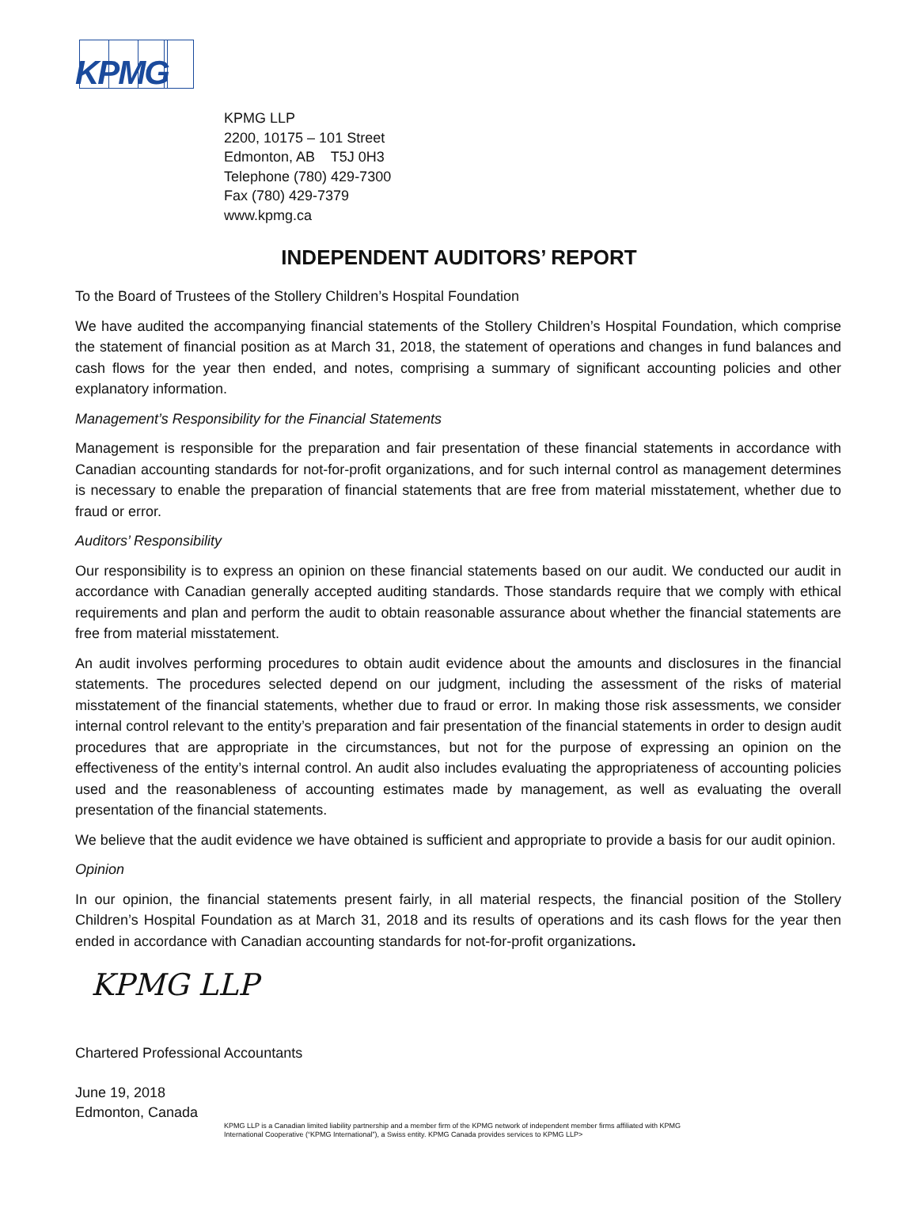KPMG
KPMG LLP
2200, 10175 – 101 Street
Edmonton, AB T5J 0H3
Telephone (780) 429-7300
Fax (780) 429-7379
www.kpmg.ca
INDEPENDENT AUDITORS’ REPORT
To the Board of Trustees of the Stollery Children’s Hospital Foundation
We have audited the accompanying financial statements of the Stollery Children’s Hospital Foundation, which comprise the statement of financial position as at March 31, 2018, the statement of operations and changes in fund balances and cash flows for the year then ended, and notes, comprising a summary of significant accounting policies and other explanatory information.
Management’s Responsibility for the Financial Statements
Management is responsible for the preparation and fair presentation of these financial statements in accordance with Canadian accounting standards for not-for-profit organizations, and for such internal control as management determines is necessary to enable the preparation of financial statements that are free from material misstatement, whether due to fraud or error.
Auditors’ Responsibility
Our responsibility is to express an opinion on these financial statements based on our audit. We conducted our audit in accordance with Canadian generally accepted auditing standards. Those standards require that we comply with ethical requirements and plan and perform the audit to obtain reasonable assurance about whether the financial statements are free from material misstatement.
An audit involves performing procedures to obtain audit evidence about the amounts and disclosures in the financial statements. The procedures selected depend on our judgment, including the assessment of the risks of material misstatement of the financial statements, whether due to fraud or error. In making those risk assessments, we consider internal control relevant to the entity’s preparation and fair presentation of the financial statements in order to design audit procedures that are appropriate in the circumstances, but not for the purpose of expressing an opinion on the effectiveness of the entity’s internal control. An audit also includes evaluating the appropriateness of accounting policies used and the reasonableness of accounting estimates made by management, as well as evaluating the overall presentation of the financial statements.
We believe that the audit evidence we have obtained is sufficient and appropriate to provide a basis for our audit opinion.
Opinion
In our opinion, the financial statements present fairly, in all material respects, the financial position of the Stollery Children’s Hospital Foundation as at March 31, 2018 and its results of operations and its cash flows for the year then ended in accordance with Canadian accounting standards for not-for-profit organizations.
KPMG LLP
Chartered Professional Accountants
June 19, 2018
Edmonton, Canada
KPMG LLP is a Canadian limited liability partnership and a member firm of the KPMG network of independent member firms affiliated with KPMG International Cooperative (“KPMG International”), a Swiss entity. KPMG Canada provides services to KPMG LLP>